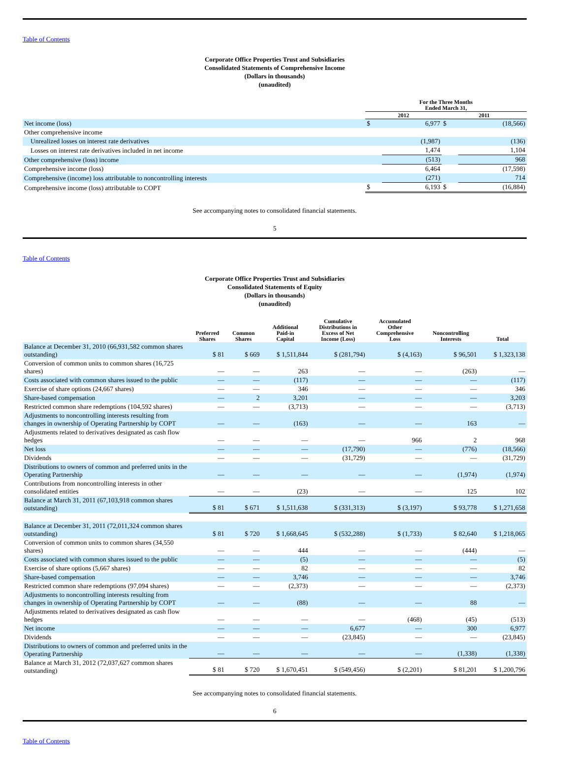Table of Contents
Corporate Office Properties Trust and Subsidiaries
Consolidated Statements of Comprehensive Income
(Dollars in thousands)
(unaudited)
| | For the Three Months Ended March 31, | | | |
| --- | --- | --- | --- | --- |
| | 2012 | | 2011 | |
| Net income (loss) | $ | 6,977 | $ | (18,566) |
| Other comprehensive income | | | | |
| Unrealized losses on interest rate derivatives | | (1,987) | | (136) |
| Losses on interest rate derivatives included in net income | | 1,474 | | 1,104 |
| Other comprehensive (loss) income | | (513) | | 968 |
| Comprehensive income (loss) | | 6,464 | | (17,598) |
| Comprehensive (income) loss attributable to noncontrolling interests | | (271) | | 714 |
| Comprehensive income (loss) attributable to COPT | $ | 6,193 | $ | (16,884) |
See accompanying notes to consolidated financial statements.
5
Table of Contents
Corporate Office Properties Trust and Subsidiaries
Consolidated Statements of Equity
(Dollars in thousands)
(unaudited)
| | Preferred Shares | Common Shares | Additional Paid-in Capital | Cumulative Distributions in Excess of Net Income (Loss) | Accumulated Other Comprehensive Loss | Noncontrolling Interests | Total |
| --- | --- | --- | --- | --- | --- | --- | --- |
| Balance at December 31, 2010 (66,931,582 common shares outstanding) | $ 81 | $ 669 | $ 1,511,844 | $ (281,794) | $ (4,163) | $ 96,501 | $ 1,323,138 |
| Conversion of common units to common shares (16,725 shares) | — | — | 263 | — | — | (263) | — |
| Costs associated with common shares issued to the public | — | — | (117) | — | — | — | (117) |
| Exercise of share options (24,667 shares) | — | — | 346 | — | — | — | 346 |
| Share-based compensation | — | 2 | 3,201 | — | — | — | 3,203 |
| Restricted common share redemptions (104,592 shares) | — | — | (3,713) | — | — | — | (3,713) |
| Adjustments to noncontrolling interests resulting from changes in ownership of Operating Partnership by COPT | — | — | (163) | — | — | 163 | — |
| Adjustments related to derivatives designated as cash flow hedges | — | — | — | — | 966 | 2 | 968 |
| Net loss | — | — | — | (17,790) | — | (776) | (18,566) |
| Dividends | — | — | — | (31,729) | — | — | (31,729) |
| Distributions to owners of common and preferred units in the Operating Partnership | — | — | — | — | — | (1,974) | (1,974) |
| Contributions from noncontrolling interests in other consolidated entities | — | — | (23) | — | — | 125 | 102 |
| Balance at March 31, 2011 (67,103,918 common shares outstanding) | $ 81 | $ 671 | $ 1,511,638 | $ (331,313) | $ (3,197) | $ 93,778 | $ 1,271,658 |
| Balance at December 31, 2011 (72,011,324 common shares outstanding) | $ 81 | $ 720 | $ 1,668,645 | $ (532,288) | $ (1,733) | $ 82,640 | $ 1,218,065 |
| Conversion of common units to common shares (34,550 shares) | — | — | 444 | — | — | (444) | — |
| Costs associated with common shares issued to the public | — | — | (5) | — | — | — | (5) |
| Exercise of share options (5,667 shares) | — | — | 82 | — | — | — | 82 |
| Share-based compensation | — | — | 3,746 | — | — | — | 3,746 |
| Restricted common share redemptions (97,094 shares) | — | — | (2,373) | — | — | — | (2,373) |
| Adjustments to noncontrolling interests resulting from changes in ownership of Operating Partnership by COPT | — | — | (88) | — | — | 88 | — |
| Adjustments related to derivatives designated as cash flow hedges | — | — | — | — | (468) | (45) | (513) |
| Net income | — | — | — | 6,677 | — | 300 | 6,977 |
| Dividends | — | — | — | (23,845) | — | — | (23,845) |
| Distributions to owners of common and preferred units in the Operating Partnership | — | — | — | — | — | (1,338) | (1,338) |
| Balance at March 31, 2012 (72,037,627 common shares outstanding) | $ 81 | $ 720 | $ 1,670,451 | $ (549,456) | $ (2,201) | $ 81,201 | $ 1,200,796 |
See accompanying notes to consolidated financial statements.
6
Table of Contents